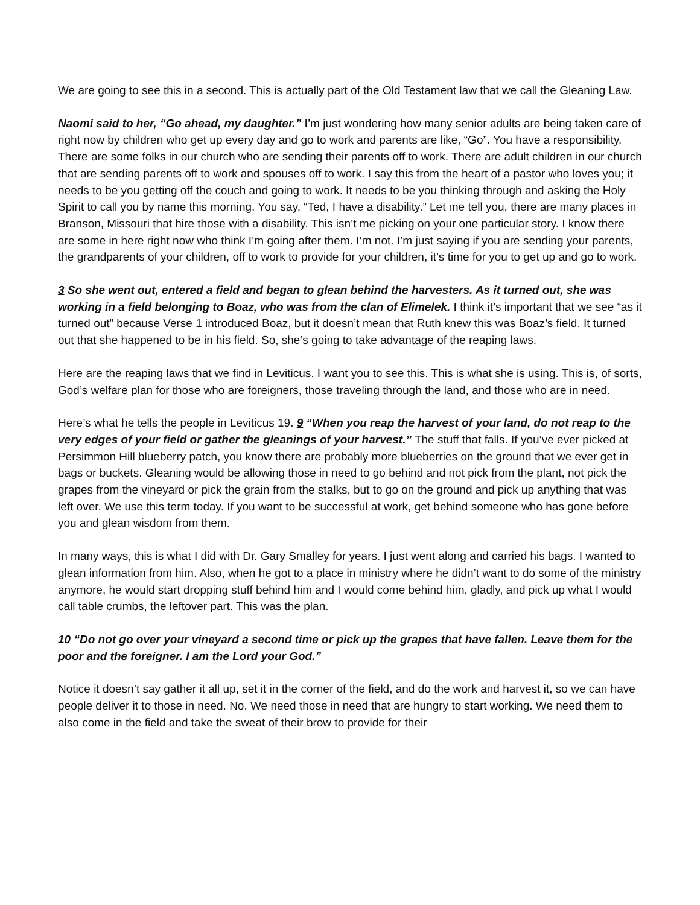We are going to see this in a second. This is actually part of the Old Testament law that we call the Gleaning Law.
Naomi said to her, “Go ahead, my daughter.” I’m just wondering how many senior adults are being taken care of right now by children who get up every day and go to work and parents are like, “Go”. You have a responsibility. There are some folks in our church who are sending their parents off to work. There are adult children in our church that are sending parents off to work and spouses off to work. I say this from the heart of a pastor who loves you; it needs to be you getting off the couch and going to work. It needs to be you thinking through and asking the Holy Spirit to call you by name this morning. You say, “Ted, I have a disability.” Let me tell you, there are many places in Branson, Missouri that hire those with a disability. This isn’t me picking on your one particular story. I know there are some in here right now who think I’m going after them. I’m not. I’m just saying if you are sending your parents, the grandparents of your children, off to work to provide for your children, it’s time for you to get up and go to work.
3 So she went out, entered a field and began to glean behind the harvesters. As it turned out, she was working in a field belonging to Boaz, who was from the clan of Elimelek. I think it’s important that we see “as it turned out” because Verse 1 introduced Boaz, but it doesn’t mean that Ruth knew this was Boaz’s field. It turned out that she happened to be in his field. So, she’s going to take advantage of the reaping laws.
Here are the reaping laws that we find in Leviticus. I want you to see this. This is what she is using. This is, of sorts, God’s welfare plan for those who are foreigners, those traveling through the land, and those who are in need.
Here’s what he tells the people in Leviticus 19. 9 “When you reap the harvest of your land, do not reap to the very edges of your field or gather the gleanings of your harvest.” The stuff that falls. If you’ve ever picked at Persimmon Hill blueberry patch, you know there are probably more blueberries on the ground that we ever get in bags or buckets. Gleaning would be allowing those in need to go behind and not pick from the plant, not pick the grapes from the vineyard or pick the grain from the stalks, but to go on the ground and pick up anything that was left over. We use this term today. If you want to be successful at work, get behind someone who has gone before you and glean wisdom from them.
In many ways, this is what I did with Dr. Gary Smalley for years. I just went along and carried his bags. I wanted to glean information from him. Also, when he got to a place in ministry where he didn’t want to do some of the ministry anymore, he would start dropping stuff behind him and I would come behind him, gladly, and pick up what I would call table crumbs, the leftover part. This was the plan.
10 “Do not go over your vineyard a second time or pick up the grapes that have fallen. Leave them for the poor and the foreigner. I am the Lord your God.”
Notice it doesn’t say gather it all up, set it in the corner of the field, and do the work and harvest it, so we can have people deliver it to those in need. No. We need those in need that are hungry to start working. We need them to also come in the field and take the sweat of their brow to provide for their